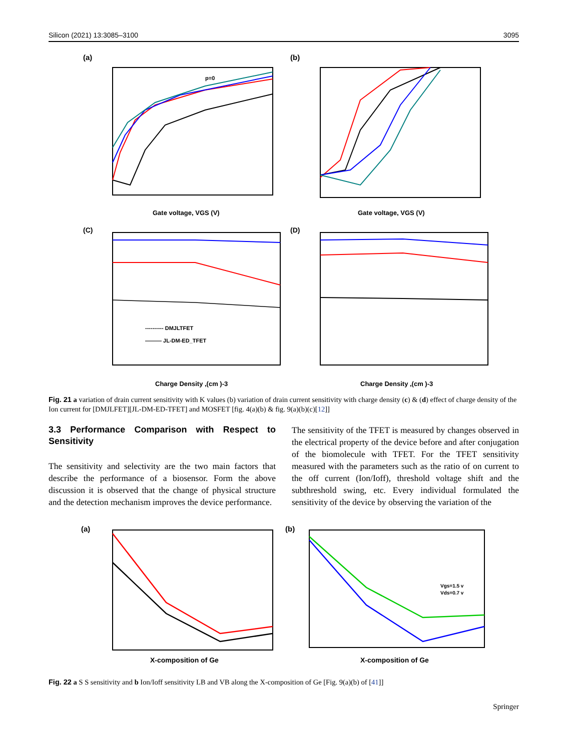Silicon (2021) 13:3085–3100 3095
(a)
p=0
Gate voltage, VGS (V)
(b)
Gate voltage, VGS (V)
(C)
---------- DMJLTFET
——— JL-DM-ED_TFET
Charge Density ,(cm )-3
(D)
Charge Density ,(cm )-3
Fig. 21 a variation of drain current sensitivity with K values (b) variation of drain current sensitivity with charge density (c) & (d) effect of charge density of the Ion current for [DMJLFET][JL-DM-ED-TFET] and MOSFET [fig. 4(a)(b) & fig. 9(a)(b)(c)[12]]
3.3 Performance Comparison with Respect to Sensitivity
The sensitivity and selectivity are the two main factors that describe the performance of a biosensor. Form the above discussion it is observed that the change of physical structure and the detection mechanism improves the device performance.
The sensitivity of the TFET is measured by changes observed in the electrical property of the device before and after conjugation of the biomolecule with TFET. For the TFET sensitivity measured with the parameters such as the ratio of on current to the off current (Ion/Ioff), threshold voltage shift and the subthreshold swing, etc. Every individual formulated the sensitivity of the device by observing the variation of the
(a)
X-composition of Ge
(b)
Vgs=1.5 v
Vds=0.7 v
X-composition of Ge
Fig. 22 a S S sensitivity and b Ion/Ioff sensitivity LB and VB along the X-composition of Ge [Fig. 9(a)(b) of [41]]
Springer